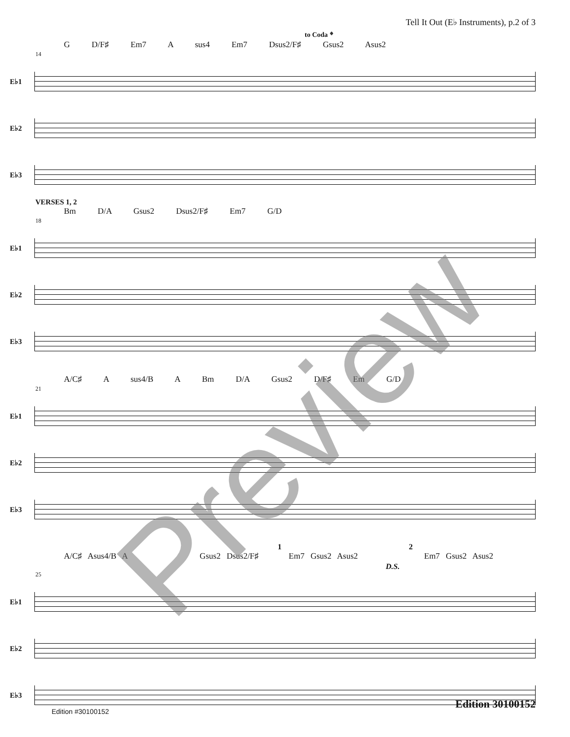Tell It Out (E♭ Instruments), p.2 of 3
to Coda 𝄌
G D/F♯ Em7 A sus4 Em7 Dsus2/F♯ Gsus2 Asus2
14
E♭1
E♭2
E♭3
VERSES 1, 2
Bm D/A Gsus2 Dsus2/F♯ Em7 G/D
18
E♭1
E♭2
E♭3
A/C♯ A sus4/B A Bm D/A Gsus2 D/F♯ Em G/D
21
E♭1
E♭2
E♭3
1 2
A/C♯ Asus4/B A Gsus2 Dsus2/F♯ Em7 Gsus2 Asus2 Em7 Gsus2 Asus2
D.S.
25
E♭1
E♭2
E♭3
Preview
Edition 30100152
Edition #30100152